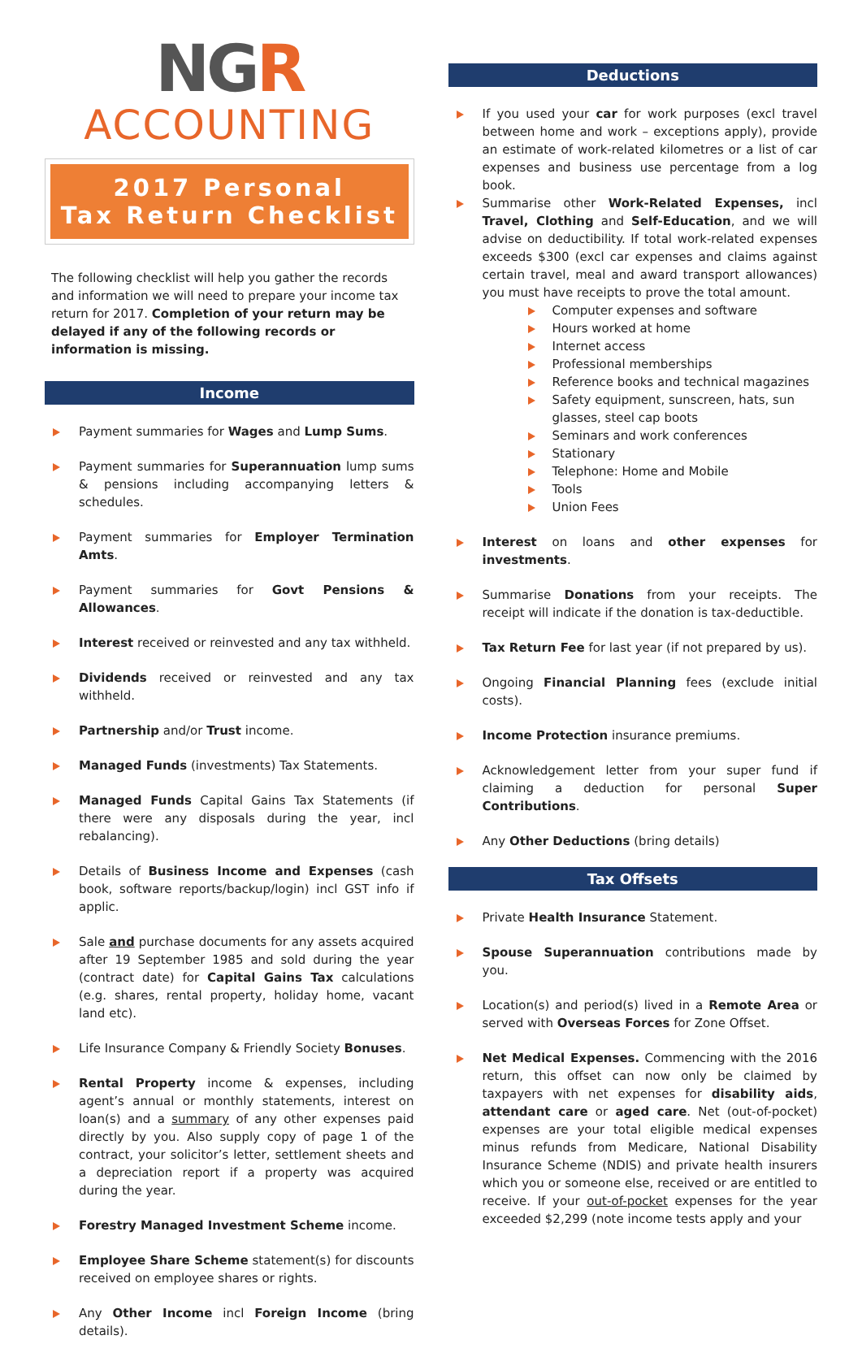NGR
ACCOUNTING
2017 Personal
Tax Return Checklist
The following checklist will help you gather the records and information we will need to prepare your income tax return for 2017. Completion of your return may be delayed if any of the following records or information is missing.
Income
Payment summaries for Wages and Lump Sums.
Payment summaries for Superannuation lump sums & pensions including accompanying letters & schedules.
Payment summaries for Employer Termination Amts.
Payment summaries for Govt Pensions & Allowances.
Interest received or reinvested and any tax withheld.
Dividends received or reinvested and any tax withheld.
Partnership and/or Trust income.
Managed Funds (investments) Tax Statements.
Managed Funds Capital Gains Tax Statements (if there were any disposals during the year, incl rebalancing).
Details of Business Income and Expenses (cash book, software reports/backup/login) incl GST info if applic.
Sale and purchase documents for any assets acquired after 19 September 1985 and sold during the year (contract date) for Capital Gains Tax calculations (e.g. shares, rental property, holiday home, vacant land etc).
Life Insurance Company & Friendly Society Bonuses.
Rental Property income & expenses, including agent’s annual or monthly statements, interest on loan(s) and a summary of any other expenses paid directly by you. Also supply copy of page 1 of the contract, your solicitor’s letter, settlement sheets and a depreciation report if a property was acquired during the year.
Forestry Managed Investment Scheme income.
Employee Share Scheme statement(s) for discounts received on employee shares or rights.
Any Other Income incl Foreign Income (bring details).
Deductions
If you used your car for work purposes (excl travel between home and work – exceptions apply), provide an estimate of work-related kilometres or a list of car expenses and business use percentage from a log book.
Summarise other Work-Related Expenses, incl Travel, Clothing and Self-Education, and we will advise on deductibility. If total work-related expenses exceeds $300 (excl car expenses and claims against certain travel, meal and award transport allowances) you must have receipts to prove the total amount.
Computer expenses and software
Hours worked at home
Internet access
Professional memberships
Reference books and technical magazines
Safety equipment, sunscreen, hats, sun glasses, steel cap boots
Seminars and work conferences
Stationary
Telephone: Home and Mobile
Tools
Union Fees
Interest on loans and other expenses for investments.
Summarise Donations from your receipts. The receipt will indicate if the donation is tax-deductible.
Tax Return Fee for last year (if not prepared by us).
Ongoing Financial Planning fees (exclude initial costs).
Income Protection insurance premiums.
Acknowledgement letter from your super fund if claiming a deduction for personal Super Contributions.
Any Other Deductions (bring details)
Tax Offsets
Private Health Insurance Statement.
Spouse Superannuation contributions made by you.
Location(s) and period(s) lived in a Remote Area or served with Overseas Forces for Zone Offset.
Net Medical Expenses. Commencing with the 2016 return, this offset can now only be claimed by taxpayers with net expenses for disability aids, attendant care or aged care. Net (out-of-pocket) expenses are your total eligible medical expenses minus refunds from Medicare, National Disability Insurance Scheme (NDIS) and private health insurers which you or someone else, received or are entitled to receive. If your out-of-pocket expenses for the year exceeded $2,299 (note income tests apply and your